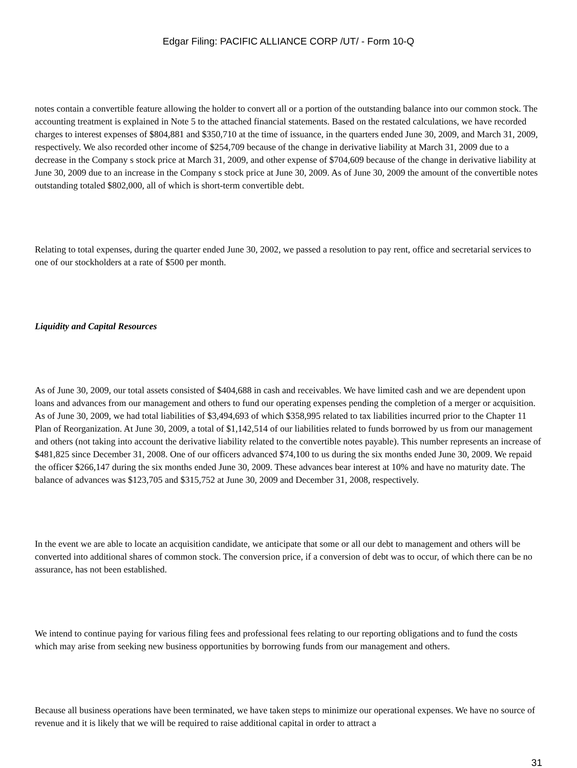Edgar Filing: PACIFIC ALLIANCE CORP /UT/ - Form 10-Q
notes contain a convertible feature allowing the holder to convert all or a portion of the outstanding balance into our common stock. The accounting treatment is explained in Note 5 to the attached financial statements. Based on the restated calculations, we have recorded charges to interest expenses of $804,881 and $350,710 at the time of issuance, in the quarters ended June 30, 2009, and March 31, 2009, respectively. We also recorded other income of $254,709 because of the change in derivative liability at March 31, 2009 due to a decrease in the Company s stock price at March 31, 2009, and other expense of $704,609 because of the change in derivative liability at June 30, 2009 due to an increase in the Company s stock price at June 30, 2009. As of June 30, 2009 the amount of the convertible notes outstanding totaled $802,000, all of which is short-term convertible debt.
Relating to total expenses, during the quarter ended June 30, 2002, we passed a resolution to pay rent, office and secretarial services to one of our stockholders at a rate of $500 per month.
Liquidity and Capital Resources
As of June 30, 2009, our total assets consisted of $404,688 in cash and receivables. We have limited cash and we are dependent upon loans and advances from our management and others to fund our operating expenses pending the completion of a merger or acquisition. As of June 30, 2009, we had total liabilities of $3,494,693 of which $358,995 related to tax liabilities incurred prior to the Chapter 11 Plan of Reorganization. At June 30, 2009, a total of $1,142,514 of our liabilities related to funds borrowed by us from our management and others (not taking into account the derivative liability related to the convertible notes payable). This number represents an increase of $481,825 since December 31, 2008. One of our officers advanced $74,100 to us during the six months ended June 30, 2009. We repaid the officer $266,147 during the six months ended June 30, 2009. These advances bear interest at 10% and have no maturity date. The balance of advances was $123,705 and $315,752 at June 30, 2009 and December 31, 2008, respectively.
In the event we are able to locate an acquisition candidate, we anticipate that some or all our debt to management and others will be converted into additional shares of common stock. The conversion price, if a conversion of debt was to occur, of which there can be no assurance, has not been established.
We intend to continue paying for various filing fees and professional fees relating to our reporting obligations and to fund the costs which may arise from seeking new business opportunities by borrowing funds from our management and others.
Because all business operations have been terminated, we have taken steps to minimize our operational expenses. We have no source of revenue and it is likely that we will be required to raise additional capital in order to attract a
31